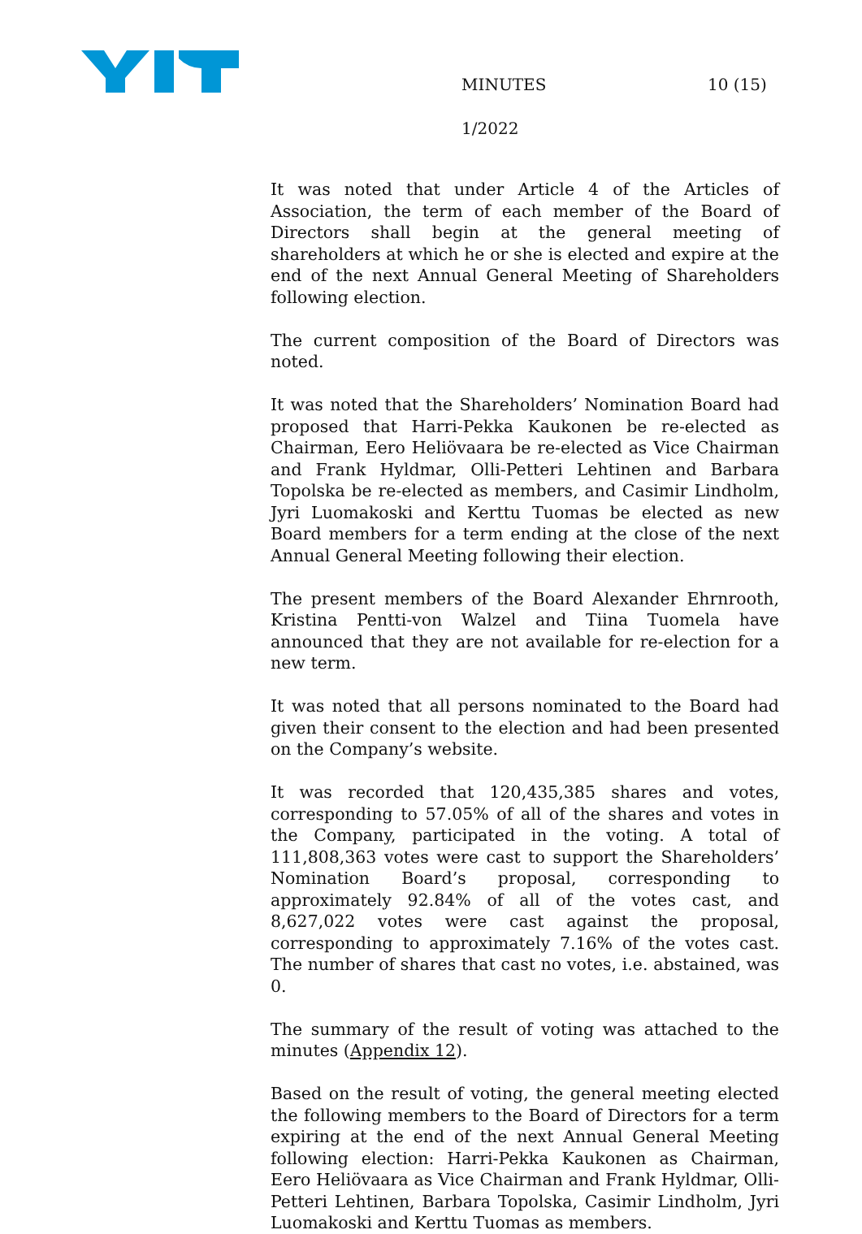MINUTES 10 (15)
1/2022
It was noted that under Article 4 of the Articles of Association, the term of each member of the Board of Directors shall begin at the general meeting of shareholders at which he or she is elected and expire at the end of the next Annual General Meeting of Shareholders following election.
The current composition of the Board of Directors was noted.
It was noted that the Shareholders’ Nomination Board had proposed that Harri-Pekka Kaukonen be re-elected as Chairman, Eero Heliövaara be re-elected as Vice Chairman and Frank Hyldmar, Olli-Petteri Lehtinen and Barbara Topolska be re-elected as members, and Casimir Lindholm, Jyri Luomakoski and Kerttu Tuomas be elected as new Board members for a term ending at the close of the next Annual General Meeting following their election.
The present members of the Board Alexander Ehrnrooth, Kristina Pentti-von Walzel and Tiina Tuomela have announced that they are not available for re-election for a new term.
It was noted that all persons nominated to the Board had given their consent to the election and had been presented on the Company’s website.
It was recorded that 120,435,385 shares and votes, corresponding to 57.05% of all of the shares and votes in the Company, participated in the voting. A total of 111,808,363 votes were cast to support the Shareholders’ Nomination Board’s proposal, corresponding to approximately 92.84% of all of the votes cast, and 8,627,022 votes were cast against the proposal, corresponding to approximately 7.16% of the votes cast. The number of shares that cast no votes, i.e. abstained, was 0.
The summary of the result of voting was attached to the minutes (Appendix 12).
Based on the result of voting, the general meeting elected the following members to the Board of Directors for a term expiring at the end of the next Annual General Meeting following election: Harri-Pekka Kaukonen as Chairman, Eero Heliövaara as Vice Chairman and Frank Hyldmar, Olli-Petteri Lehtinen, Barbara Topolska, Casimir Lindholm, Jyri Luomakoski and Kerttu Tuomas as members.